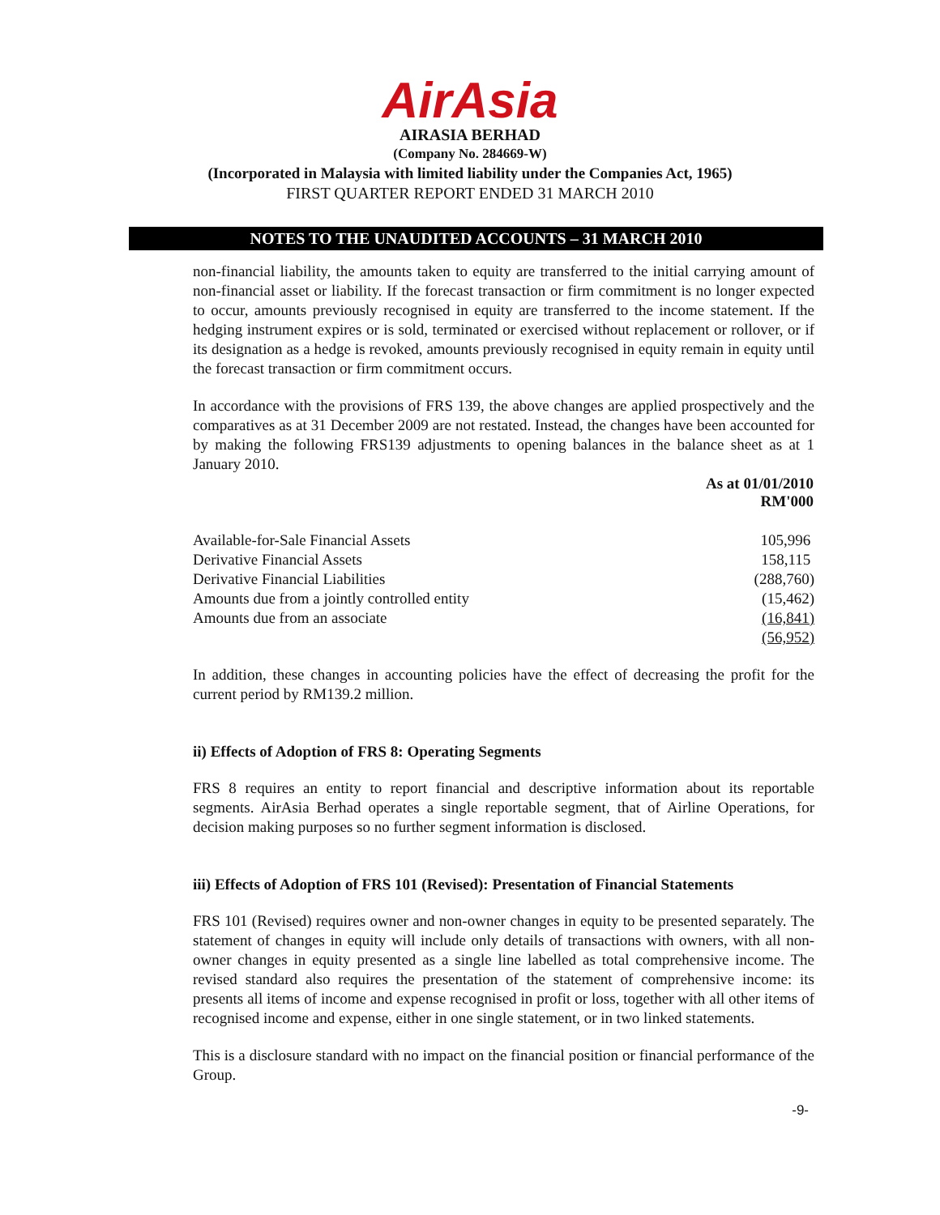AirAsia
AIRASIA BERHAD
(Company No. 284669-W)
(Incorporated in Malaysia with limited liability under the Companies Act, 1965)
FIRST QUARTER REPORT ENDED 31 MARCH 2010
NOTES TO THE UNAUDITED ACCOUNTS – 31 MARCH 2010
non-financial liability, the amounts taken to equity are transferred to the initial carrying amount of non-financial asset or liability. If the forecast transaction or firm commitment is no longer expected to occur, amounts previously recognised in equity are transferred to the income statement. If the hedging instrument expires or is sold, terminated or exercised without replacement or rollover, or if its designation as a hedge is revoked, amounts previously recognised in equity remain in equity until the forecast transaction or firm commitment occurs.
In accordance with the provisions of FRS 139, the above changes are applied prospectively and the comparatives as at 31 December 2009 are not restated. Instead, the changes have been accounted for by making the following FRS139 adjustments to opening balances in the balance sheet as at 1 January 2010.
| | As at 01/01/2010 RM'000 |
| --- | --- |
| Available-for-Sale Financial Assets | 105,996 |
| Derivative Financial Assets | 158,115 |
| Derivative Financial Liabilities | (288,760) |
| Amounts due from a jointly controlled entity | (15,462) |
| Amounts due from an associate | (16,841) |
| | (56,952) |
In addition, these changes in accounting policies have the effect of decreasing the profit for the current period by RM139.2 million.
ii) Effects of Adoption of FRS 8: Operating Segments
FRS 8 requires an entity to report financial and descriptive information about its reportable segments. AirAsia Berhad operates a single reportable segment, that of Airline Operations, for decision making purposes so no further segment information is disclosed.
iii) Effects of Adoption of FRS 101 (Revised): Presentation of Financial Statements
FRS 101 (Revised) requires owner and non-owner changes in equity to be presented separately. The statement of changes in equity will include only details of transactions with owners, with all non-owner changes in equity presented as a single line labelled as total comprehensive income. The revised standard also requires the presentation of the statement of comprehensive income: its presents all items of income and expense recognised in profit or loss, together with all other items of recognised income and expense, either in one single statement, or in two linked statements.
This is a disclosure standard with no impact on the financial position or financial performance of the Group.
-9-